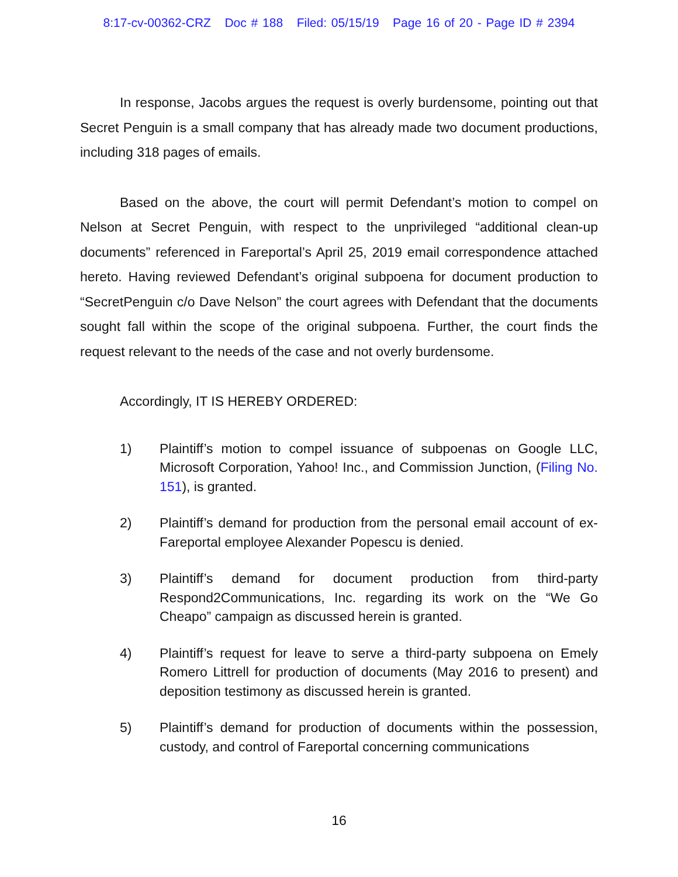8:17-cv-00362-CRZ Doc # 188 Filed: 05/15/19 Page 16 of 20 - Page ID # 2394
In response, Jacobs argues the request is overly burdensome, pointing out that Secret Penguin is a small company that has already made two document productions, including 318 pages of emails.
Based on the above, the court will permit Defendant’s motion to compel on Nelson at Secret Penguin, with respect to the unprivileged “additional clean-up documents” referenced in Fareportal’s April 25, 2019 email correspondence attached hereto. Having reviewed Defendant’s original subpoena for document production to “SecretPenguin c/o Dave Nelson” the court agrees with Defendant that the documents sought fall within the scope of the original subpoena. Further, the court finds the request relevant to the needs of the case and not overly burdensome.
Accordingly, IT IS HEREBY ORDERED:
1) Plaintiff’s motion to compel issuance of subpoenas on Google LLC, Microsoft Corporation, Yahoo! Inc., and Commission Junction, (Filing No. 151), is granted.
2) Plaintiff’s demand for production from the personal email account of ex-Fareportal employee Alexander Popescu is denied.
3) Plaintiff’s demand for document production from third-party Respond2Communications, Inc. regarding its work on the “We Go Cheapo” campaign as discussed herein is granted.
4) Plaintiff’s request for leave to serve a third-party subpoena on Emely Romero Littrell for production of documents (May 2016 to present) and deposition testimony as discussed herein is granted.
5) Plaintiff’s demand for production of documents within the possession, custody, and control of Fareportal concerning communications
16